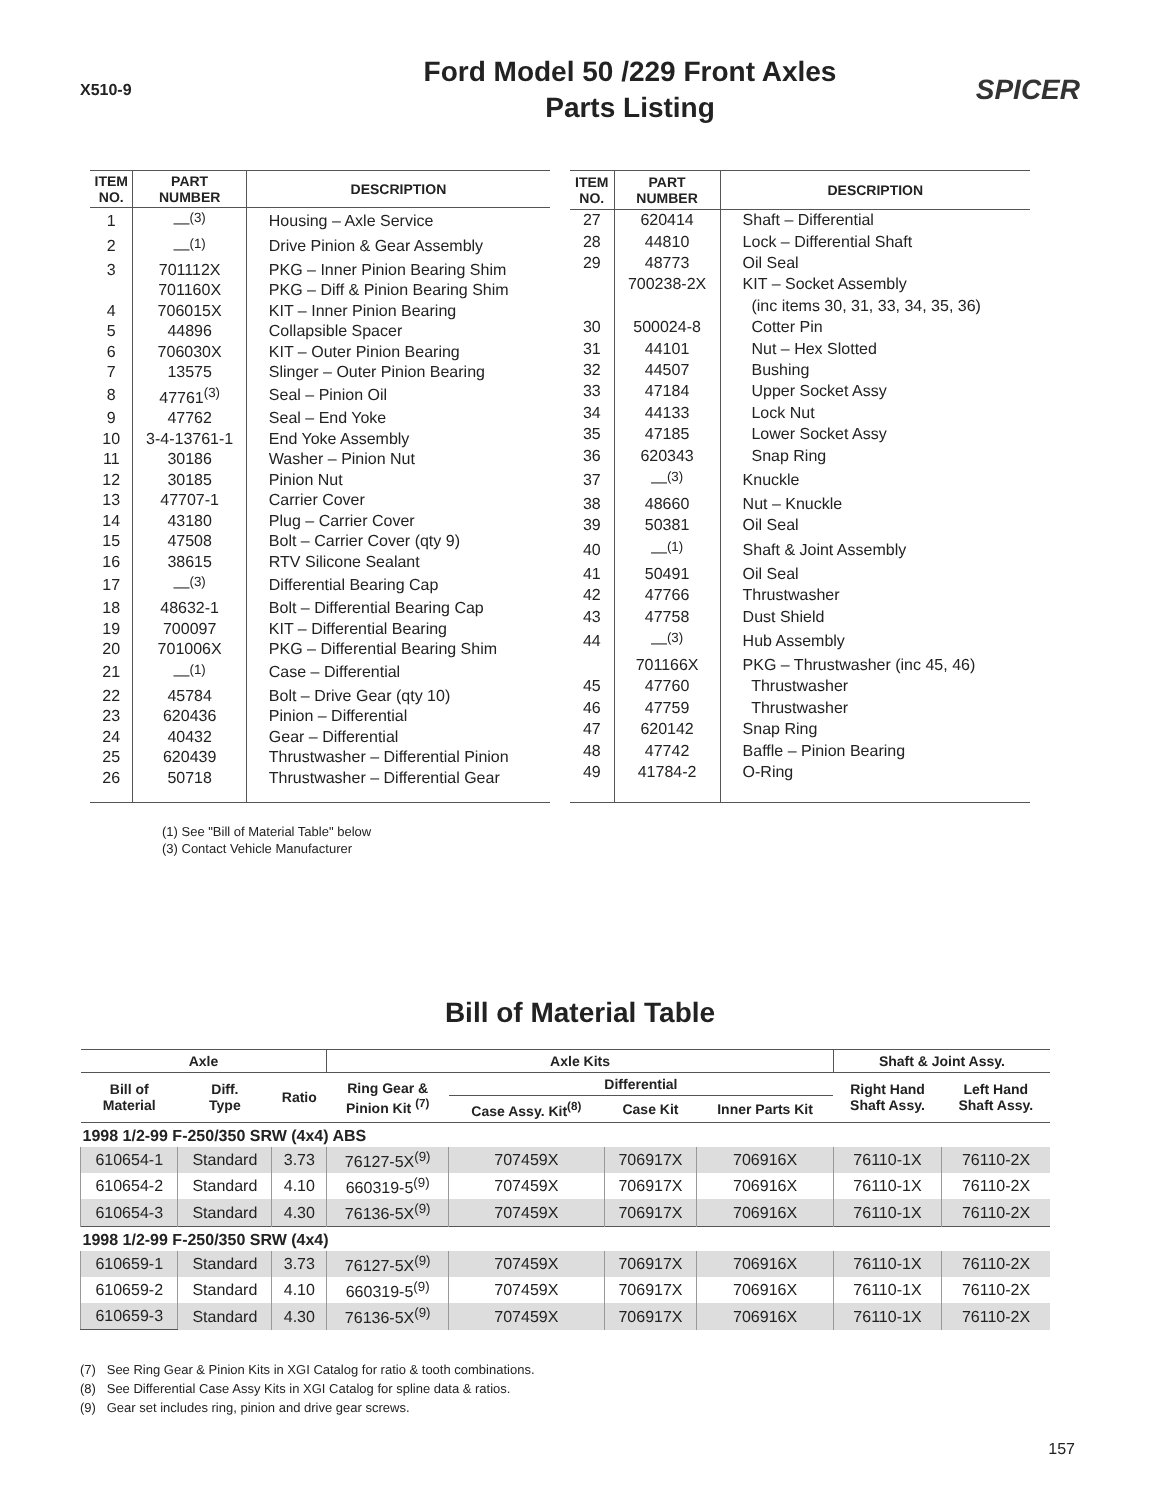X510-9
Ford Model 50 /229 Front Axles
Parts Listing
SPICER
| ITEM NO. | PART NUMBER | DESCRIPTION |
| --- | --- | --- |
| 1 | —<sup>(3)</sup> | Housing – Axle Service |
| 2 | —<sup>(1)</sup> | Drive Pinion & Gear Assembly |
| 3 | 701112X | PKG – Inner Pinion Bearing Shim |
| | 701160X | PKG – Diff & Pinion Bearing Shim |
| 4 | 706015X | KIT – Inner Pinion Bearing |
| 5 | 44896 | Collapsible Spacer |
| 6 | 706030X | KIT – Outer Pinion Bearing |
| 7 | 13575 | Slinger – Outer Pinion Bearing |
| 8 | 47761<sup>(3)</sup> | Seal – Pinion Oil |
| 9 | 47762 | Seal – End Yoke |
| 10 | 3-4-13761-1 | End Yoke Assembly |
| 11 | 30186 | Washer – Pinion Nut |
| 12 | 30185 | Pinion Nut |
| 13 | 47707-1 | Carrier Cover |
| 14 | 43180 | Plug – Carrier Cover |
| 15 | 47508 | Bolt – Carrier Cover (qty 9) |
| 16 | 38615 | RTV Silicone Sealant |
| 17 | —<sup>(3)</sup> | Differential Bearing Cap |
| 18 | 48632-1 | Bolt – Differential Bearing Cap |
| 19 | 700097 | KIT – Differential Bearing |
| 20 | 701006X | PKG – Differential Bearing Shim |
| 21 | —<sup>(1)</sup> | Case – Differential |
| 22 | 45784 | Bolt – Drive Gear (qty 10) |
| 23 | 620436 | Pinion – Differential |
| 24 | 40432 | Gear – Differential |
| 25 | 620439 | Thrustwasher – Differential Pinion |
| 26 | 50718 | Thrustwasher – Differential Gear |
| ITEM NO. | PART NUMBER | DESCRIPTION |
| --- | --- | --- |
| 27 | 620414 | Shaft – Differential |
| 28 | 44810 | Lock – Differential Shaft |
| 29 | 48773 | Oil Seal |
| | 700238-2X | KIT – Socket Assembly |
| | | (inc items 30, 31, 33, 34, 35, 36) |
| 30 | 500024-8 | Cotter Pin |
| 31 | 44101 | Nut – Hex Slotted |
| 32 | 44507 | Bushing |
| 33 | 47184 | Upper Socket Assy |
| 34 | 44133 | Lock Nut |
| 35 | 47185 | Lower Socket Assy |
| 36 | 620343 | Snap Ring |
| 37 | —<sup>(3)</sup> | Knuckle |
| 38 | 48660 | Nut – Knuckle |
| 39 | 50381 | Oil Seal |
| 40 | —<sup>(1)</sup> | Shaft & Joint Assembly |
| 41 | 50491 | Oil Seal |
| 42 | 47766 | Thrustwasher |
| 43 | 47758 | Dust Shield |
| 44 | —<sup>(3)</sup> | Hub Assembly |
| | 701166X | PKG – Thrustwasher (inc 45, 46) |
| 45 | 47760 | Thrustwasher |
| 46 | 47759 | Thrustwasher |
| 47 | 620142 | Snap Ring |
| 48 | 47742 | Baffle – Pinion Bearing |
| 49 | 41784-2 | O-Ring |
(1) See "Bill of Material Table" below
(3) Contact Vehicle Manufacturer
Bill of Material Table
| Axle | | | Axle Kits | | | | Shaft & Joint Assy. | |
| --- | --- | --- | --- | --- | --- | --- | --- | --- |
| Bill of Material | Diff. Type | Ratio | Ring Gear & Pinion Kit <sup>(7)</sup> | Differential | | | Right Hand Shaft Assy. | Left Hand Shaft Assy. |
| | | | | Case Assy. Kit<sup>(8)</sup> | Case Kit | Inner Parts Kit | | |
| 1998 1/2-99 F-250/350 SRW (4x4) ABS | | | | | | | | |
| 610654-1 | Standard | 3.73 | 76127-5X<sup>(9)</sup> | 707459X | 706917X | 706916X | 76110-1X | 76110-2X |
| 610654-2 | Standard | 4.10 | 660319-5<sup>(9)</sup> | 707459X | 706917X | 706916X | 76110-1X | 76110-2X |
| 610654-3 | Standard | 4.30 | 76136-5X<sup>(9)</sup> | 707459X | 706917X | 706916X | 76110-1X | 76110-2X |
| 1998 1/2-99 F-250/350 SRW (4x4) | | | | | | | | |
| 610659-1 | Standard | 3.73 | 76127-5X<sup>(9)</sup> | 707459X | 706917X | 706916X | 76110-1X | 76110-2X |
| 610659-2 | Standard | 4.10 | 660319-5<sup>(9)</sup> | 707459X | 706917X | 706916X | 76110-1X | 76110-2X |
| 610659-3 | Standard | 4.30 | 76136-5X<sup>(9)</sup> | 707459X | 706917X | 706916X | 76110-1X | 76110-2X |
(7) See Ring Gear & Pinion Kits in XGI Catalog for ratio & tooth combinations.
(8) See Differential Case Assy Kits in XGI Catalog for spline data & ratios.
(9) Gear set includes ring, pinion and drive gear screws.
157